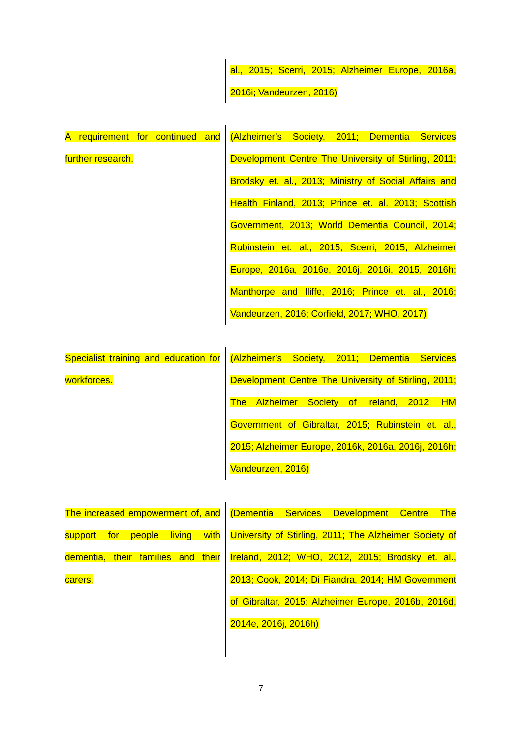| | al., 2015; Scerri, 2015; Alzheimer Europe, 2016a, 2016i; Vandeurzen, 2016) |
| A requirement for continued and further research. | (Alzheimer’s Society, 2011; Dementia Services Development Centre The University of Stirling, 2011; Brodsky et. al., 2013; Ministry of Social Affairs and Health Finland, 2013; Prince et. al. 2013; Scottish Government, 2013; World Dementia Council, 2014; Rubinstein et. al., 2015; Scerri, 2015; Alzheimer Europe, 2016a, 2016e, 2016j, 2016i, 2015, 2016h; Manthorpe and Iliffe, 2016; Prince et. al., 2016; Vandeurzen, 2016; Corfield, 2017; WHO, 2017) |
| Specialist training and education for workforces. | (Alzheimer’s Society, 2011; Dementia Services Development Centre The University of Stirling, 2011; The Alzheimer Society of Ireland, 2012; HM Government of Gibraltar, 2015; Rubinstein et. al., 2015; Alzheimer Europe, 2016k, 2016a, 2016j, 2016h; Vandeurzen, 2016) |
| The increased empowerment of, and support for people living with dementia, their families and their carers, | (Dementia Services Development Centre The University of Stirling, 2011; The Alzheimer Society of Ireland, 2012; WHO, 2012, 2015; Brodsky et. al., 2013; Cook, 2014; Di Fiandra, 2014; HM Government of Gibraltar, 2015; Alzheimer Europe, 2016b, 2016d, 2014e, 2016j, 2016h) |
7